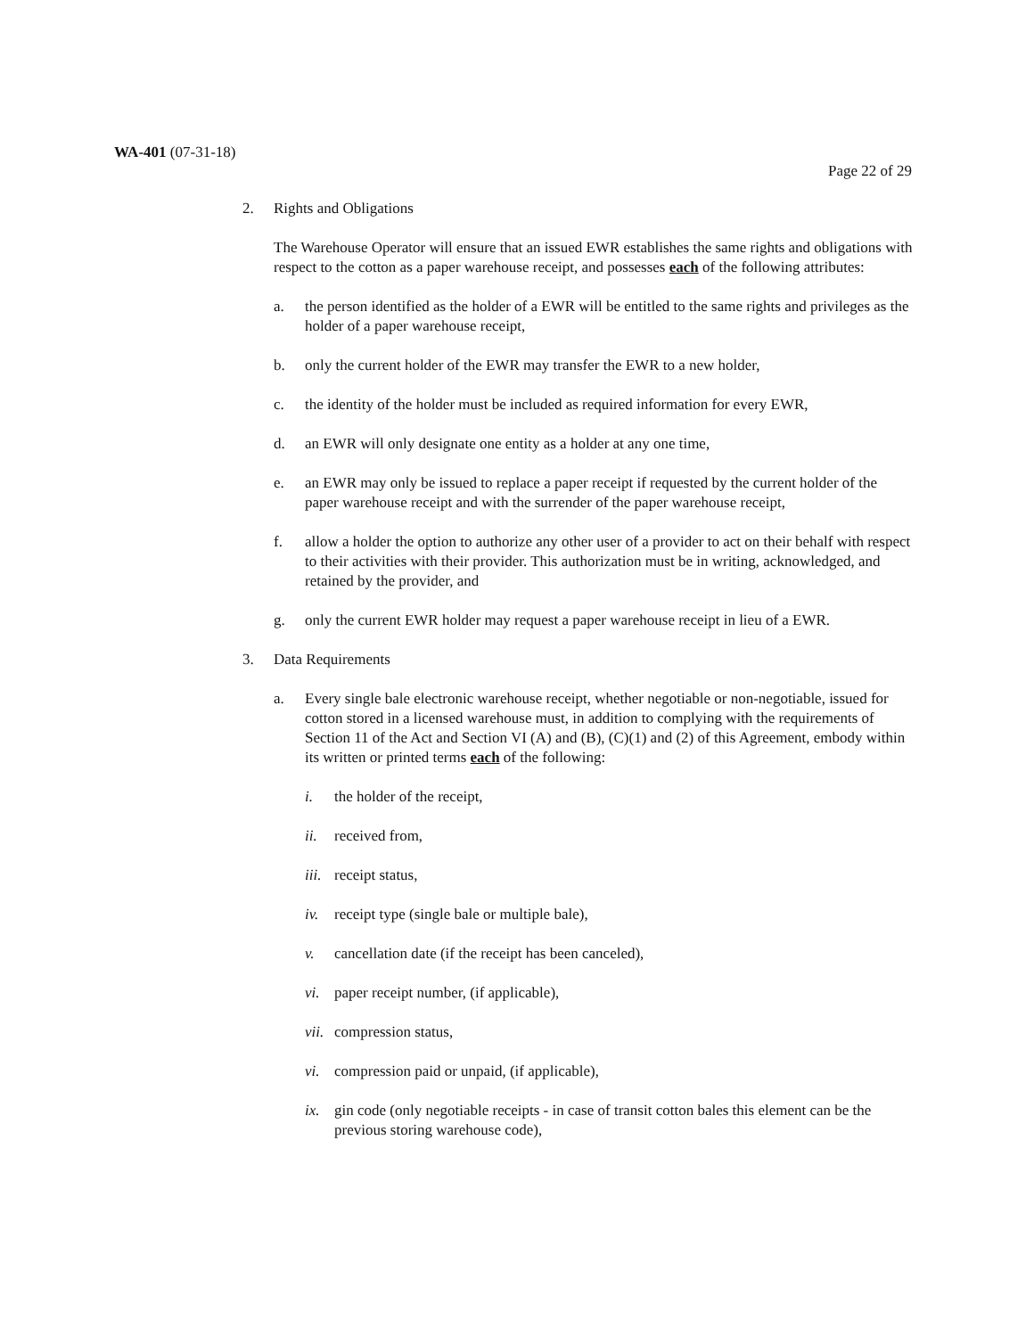WA-401 (07-31-18)
Page 22 of 29
2. Rights and Obligations
The Warehouse Operator will ensure that an issued EWR establishes the same rights and obligations with respect to the cotton as a paper warehouse receipt, and possesses each of the following attributes:
a. the person identified as the holder of a EWR will be entitled to the same rights and privileges as the holder of a paper warehouse receipt,
b. only the current holder of the EWR may transfer the EWR to a new holder,
c. the identity of the holder must be included as required information for every EWR,
d. an EWR will only designate one entity as a holder at any one time,
e. an EWR may only be issued to replace a paper receipt if requested by the current holder of the paper warehouse receipt and with the surrender of the paper warehouse receipt,
f. allow a holder the option to authorize any other user of a provider to act on their behalf with respect to their activities with their provider. This authorization must be in writing, acknowledged, and retained by the provider, and
g. only the current EWR holder may request a paper warehouse receipt in lieu of a EWR.
3. Data Requirements
a. Every single bale electronic warehouse receipt, whether negotiable or non-negotiable, issued for cotton stored in a licensed warehouse must, in addition to complying with the requirements of Section 11 of the Act and Section VI (A) and (B), (C)(1) and (2) of this Agreement, embody within its written or printed terms each of the following:
i. the holder of the receipt,
ii. received from,
iii.
receipt status,
iv. receipt type (single bale or multiple bale),
v. cancellation date (if the receipt has been canceled),
vi. paper receipt number, (if applicable),
vii.
compression status,
vi. compression paid or unpaid, (if applicable),
ix. gin code (only negotiable receipts - in case of transit cotton bales this element can be the previous storing warehouse code),